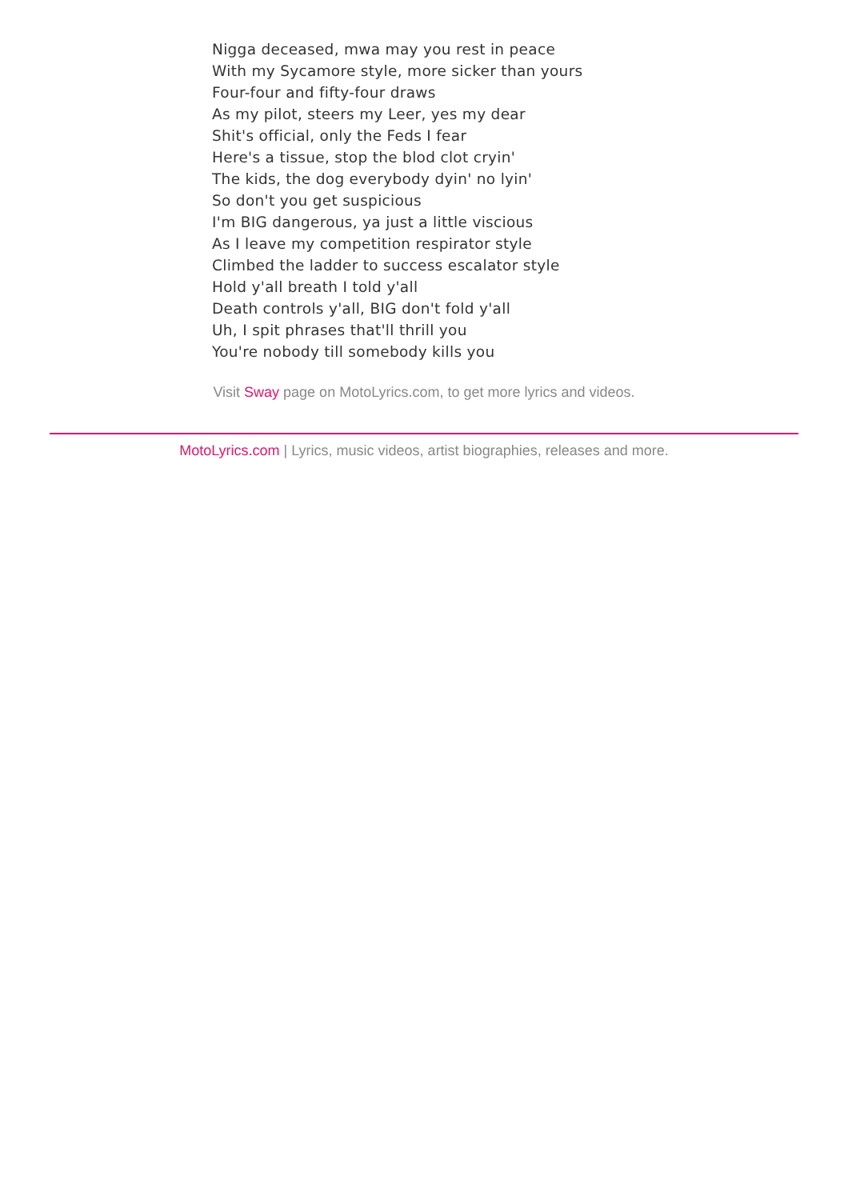Nigga deceased, mwa may you rest in peace
With my Sycamore style, more sicker than yours
Four-four and fifty-four draws
As my pilot, steers my Leer, yes my dear
Shit's official, only the Feds I fear
Here's a tissue, stop the blod clot cryin'
The kids, the dog everybody dyin' no lyin'
So don't you get suspicious
I'm BIG dangerous, ya just a little viscious
As I leave my competition respirator style
Climbed the ladder to success escalator style
Hold y'all breath I told y'all
Death controls y'all, BIG don't fold y'all
Uh, I spit phrases that'll thrill you
You're nobody till somebody kills you
Visit Sway page on MotoLyrics.com, to get more lyrics and videos.
MotoLyrics.com | Lyrics, music videos, artist biographies, releases and more.